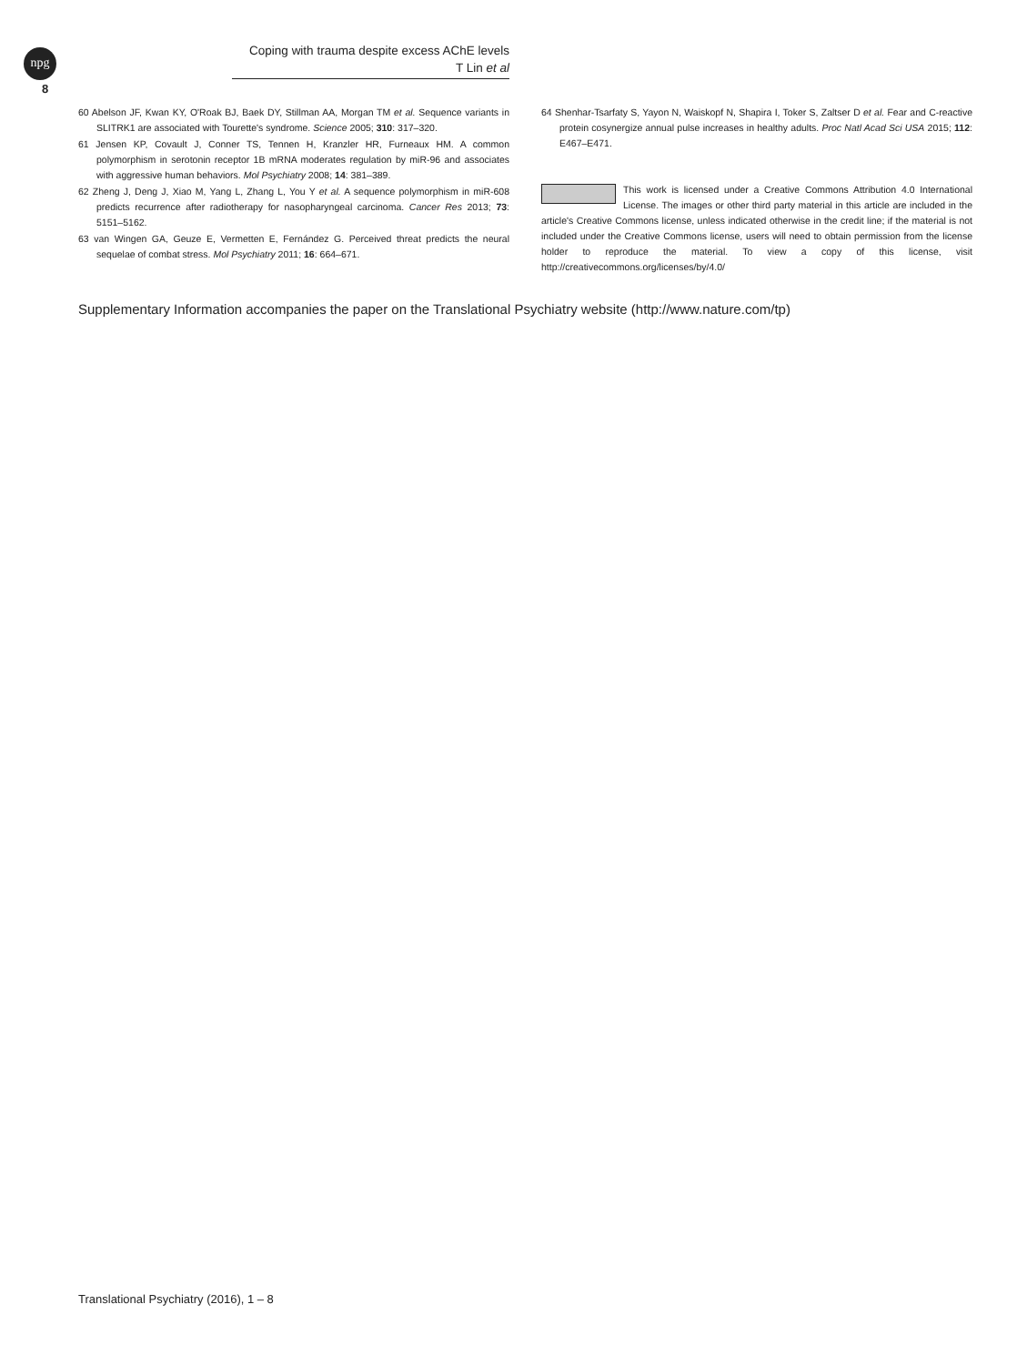npg
Coping with trauma despite excess AChE levels
T Lin et al
8
60 Abelson JF, Kwan KY, O'Roak BJ, Baek DY, Stillman AA, Morgan TM et al. Sequence variants in SLITRK1 are associated with Tourette's syndrome. Science 2005; 310: 317–320.
61 Jensen KP, Covault J, Conner TS, Tennen H, Kranzler HR, Furneaux HM. A common polymorphism in serotonin receptor 1B mRNA moderates regulation by miR-96 and associates with aggressive human behaviors. Mol Psychiatry 2008; 14: 381–389.
62 Zheng J, Deng J, Xiao M, Yang L, Zhang L, You Y et al. A sequence polymorphism in miR-608 predicts recurrence after radiotherapy for nasopharyngeal carcinoma. Cancer Res 2013; 73: 5151–5162.
63 van Wingen GA, Geuze E, Vermetten E, Fernández G. Perceived threat predicts the neural sequelae of combat stress. Mol Psychiatry 2011; 16: 664–671.
64 Shenhar-Tsarfaty S, Yayon N, Waiskopf N, Shapira I, Toker S, Zaltser D et al. Fear and C-reactive protein cosynergize annual pulse increases in healthy adults. Proc Natl Acad Sci USA 2015; 112: E467–E471.
This work is licensed under a Creative Commons Attribution 4.0 International License. The images or other third party material in this article are included in the article's Creative Commons license, unless indicated otherwise in the credit line; if the material is not included under the Creative Commons license, users will need to obtain permission from the license holder to reproduce the material. To view a copy of this license, visit http://creativecommons.org/licenses/by/4.0/
Supplementary Information accompanies the paper on the Translational Psychiatry website (http://www.nature.com/tp)
Translational Psychiatry (2016), 1 – 8